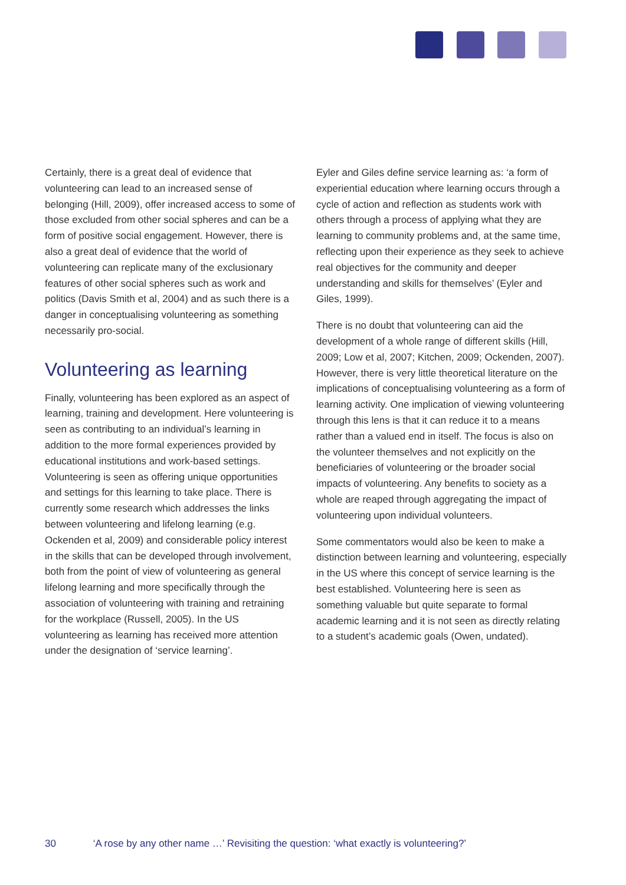Certainly, there is a great deal of evidence that volunteering can lead to an increased sense of belonging (Hill, 2009), offer increased access to some of those excluded from other social spheres and can be a form of positive social engagement. However, there is also a great deal of evidence that the world of volunteering can replicate many of the exclusionary features of other social spheres such as work and politics (Davis Smith et al, 2004) and as such there is a danger in conceptualising volunteering as something necessarily pro-social.
Volunteering as learning
Finally, volunteering has been explored as an aspect of learning, training and development. Here volunteering is seen as contributing to an individual’s learning in addition to the more formal experiences provided by educational institutions and work-based settings. Volunteering is seen as offering unique opportunities and settings for this learning to take place. There is currently some research which addresses the links between volunteering and lifelong learning (e.g. Ockenden et al, 2009) and considerable policy interest in the skills that can be developed through involvement, both from the point of view of volunteering as general lifelong learning and more specifically through the association of volunteering with training and retraining for the workplace (Russell, 2005). In the US volunteering as learning has received more attention under the designation of ‘service learning’.
Eyler and Giles define service learning as: ‘a form of experiential education where learning occurs through a cycle of action and reflection as students work with others through a process of applying what they are learning to community problems and, at the same time, reflecting upon their experience as they seek to achieve real objectives for the community and deeper understanding and skills for themselves’ (Eyler and Giles, 1999).
There is no doubt that volunteering can aid the development of a whole range of different skills (Hill, 2009; Low et al, 2007; Kitchen, 2009; Ockenden, 2007). However, there is very little theoretical literature on the implications of conceptualising volunteering as a form of learning activity. One implication of viewing volunteering through this lens is that it can reduce it to a means rather than a valued end in itself. The focus is also on the volunteer themselves and not explicitly on the beneficiaries of volunteering or the broader social impacts of volunteering. Any benefits to society as a whole are reaped through aggregating the impact of volunteering upon individual volunteers.
Some commentators would also be keen to make a distinction between learning and volunteering, especially in the US where this concept of service learning is the best established. Volunteering here is seen as something valuable but quite separate to formal academic learning and it is not seen as directly relating to a student’s academic goals (Owen, undated).
30 ‘A rose by any other name …’ Revisiting the question: ‘what exactly is volunteering?’